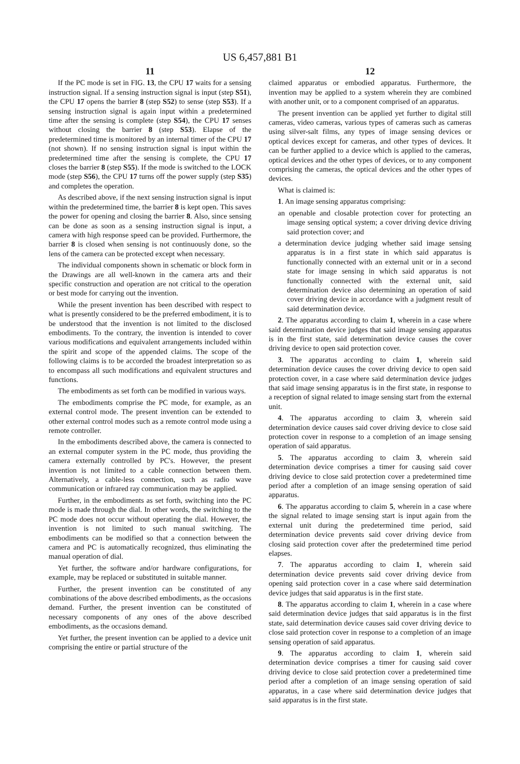US 6,457,881 B1
11
If the PC mode is set in FIG. 13, the CPU 17 waits for a sensing instruction signal. If a sensing instruction signal is input (step S51), the CPU 17 opens the barrier 8 (step S52) to sense (step S53). If a sensing instruction signal is again input within a predetermined time after the sensing is complete (step S54), the CPU 17 senses without closing the barrier 8 (step S53). Elapse of the predetermined time is monitored by an internal timer of the CPU 17 (not shown). If no sensing instruction signal is input within the predetermined time after the sensing is complete, the CPU 17 closes the barrier 8 (step S55). If the mode is switched to the LOCK mode (step S56), the CPU 17 turns off the power supply (step S35) and completes the operation.
As described above, if the next sensing instruction signal is input within the predetermined time, the barrier 8 is kept open. This saves the power for opening and closing the barrier 8. Also, since sensing can be done as soon as a sensing instruction signal is input, a camera with high response speed can be provided. Furthermore, the barrier 8 is closed when sensing is not continuously done, so the lens of the camera can be protected except when necessary.
The individual components shown in schematic or block form in the Drawings are all well-known in the camera arts and their specific construction and operation are not critical to the operation or best mode for carrying out the invention.
While the present invention has been described with respect to what is presently considered to be the preferred embodiment, it is to be understood that the invention is not limited to the disclosed embodiments. To the contrary, the invention is intended to cover various modifications and equivalent arrangements included within the spirit and scope of the appended claims. The scope of the following claims is to be accorded the broadest interpretation so as to encompass all such modifications and equivalent structures and functions.
The embodiments as set forth can be modified in various ways.
The embodiments comprise the PC mode, for example, as an external control mode. The present invention can be extended to other external control modes such as a remote control mode using a remote controller.
In the embodiments described above, the camera is connected to an external computer system in the PC mode, thus providing the camera externally controlled by PC's. However, the present invention is not limited to a cable connection between them. Alternatively, a cable-less connection, such as radio wave communication or infrared ray communication may be applied.
Further, in the embodiments as set forth, switching into the PC mode is made through the dial. In other words, the switching to the PC mode does not occur without operating the dial. However, the invention is not limited to such manual switching. The embodiments can be modified so that a connection between the camera and PC is automatically recognized, thus eliminating the manual operation of dial.
Yet further, the software and/or hardware configurations, for example, may be replaced or substituted in suitable manner.
Further, the present invention can be constituted of any combinations of the above described embodiments, as the occasions demand. Further, the present invention can be constituted of necessary components of any ones of the above described embodiments, as the occasions demand.
Yet further, the present invention can be applied to a device unit comprising the entire or partial structure of the
12
claimed apparatus or embodied apparatus. Furthermore, the invention may be applied to a system wherein they are combined with another unit, or to a component comprised of an apparatus.
The present invention can be applied yet further to digital still cameras, video cameras, various types of cameras such as cameras using silver-salt films, any types of image sensing devices or optical devices except for cameras, and other types of devices. It can be further applied to a device which is applied to the cameras, optical devices and the other types of devices, or to any component comprising the cameras, the optical devices and the other types of devices.
What is claimed is:
1. An image sensing apparatus comprising:
an openable and closable protection cover for protecting an image sensing optical system; a cover driving device driving said protection cover; and
a determination device judging whether said image sensing apparatus is in a first state in which said apparatus is functionally connected with an external unit or in a second state for image sensing in which said apparatus is not functionally connected with the external unit, said determination device also determining an operation of said cover driving device in accordance with a judgment result of said determination device.
2. The apparatus according to claim 1, wherein in a case where said determination device judges that said image sensing apparatus is in the first state, said determination device causes the cover driving device to open said protection cover.
3. The apparatus according to claim 1, wherein said determination device causes the cover driving device to open said protection cover, in a case where said determination device judges that said image sensing apparatus is in the first state, in response to a reception of signal related to image sensing start from the external unit.
4. The apparatus according to claim 3, wherein said determination device causes said cover driving device to close said protection cover in response to a completion of an image sensing operation of said apparatus.
5. The apparatus according to claim 3, wherein said determination device comprises a timer for causing said cover driving device to close said protection cover a predetermined time period after a completion of an image sensing operation of said apparatus.
6. The apparatus according to claim 5, wherein in a case where the signal related to image sensing start is input again from the external unit during the predetermined time period, said determination device prevents said cover driving device from closing said protection cover after the predetermined time period elapses.
7. The apparatus according to claim 1, wherein said determination device prevents said cover driving device from opening said protection cover in a case where said determination device judges that said apparatus is in the first state.
8. The apparatus according to claim 1, wherein in a case where said determination device judges that said apparatus is in the first state, said determination device causes said cover driving device to close said protection cover in response to a completion of an image sensing operation of said apparatus.
9. The apparatus according to claim 1, wherein said determination device comprises a timer for causing said cover driving device to close said protection cover a predetermined time period after a completion of an image sensing operation of said apparatus, in a case where said determination device judges that said apparatus is in the first state.